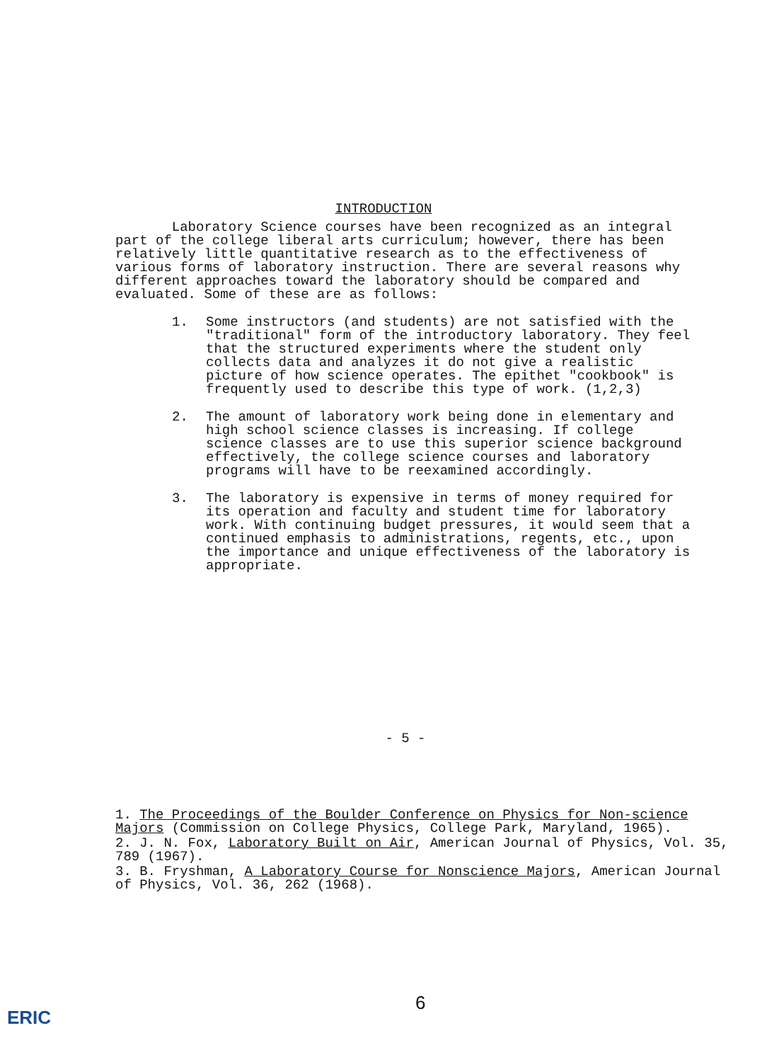INTRODUCTION
Laboratory Science courses have been recognized as an integral part of the college liberal arts curriculum; however, there has been relatively little quantitative research as to the effectiveness of various forms of laboratory instruction. There are several reasons why different approaches toward the laboratory should be compared and evaluated. Some of these are as follows:
1. Some instructors (and students) are not satisfied with the "traditional" form of the introductory laboratory. They feel that the structured experiments where the student only collects data and analyzes it do not give a realistic picture of how science operates. The epithet "cookbook" is frequently used to describe this type of work. (1,2,3)
2. The amount of laboratory work being done in elementary and high school science classes is increasing. If college science classes are to use this superior science background effectively, the college science courses and laboratory programs will have to be reexamined accordingly.
3. The laboratory is expensive in terms of money required for its operation and faculty and student time for laboratory work. With continuing budget pressures, it would seem that a continued emphasis to administrations, regents, etc., upon the importance and unique effectiveness of the laboratory is appropriate.
- 5 -
1. The Proceedings of the Boulder Conference on Physics for Non-science Majors (Commission on College Physics, College Park, Maryland, 1965).
2. J. N. Fox, Laboratory Built on Air, American Journal of Physics, Vol. 35, 789 (1967).
3. B. Fryshman, A Laboratory Course for Nonscience Majors, American Journal of Physics, Vol. 36, 262 (1968).
6
ERIC